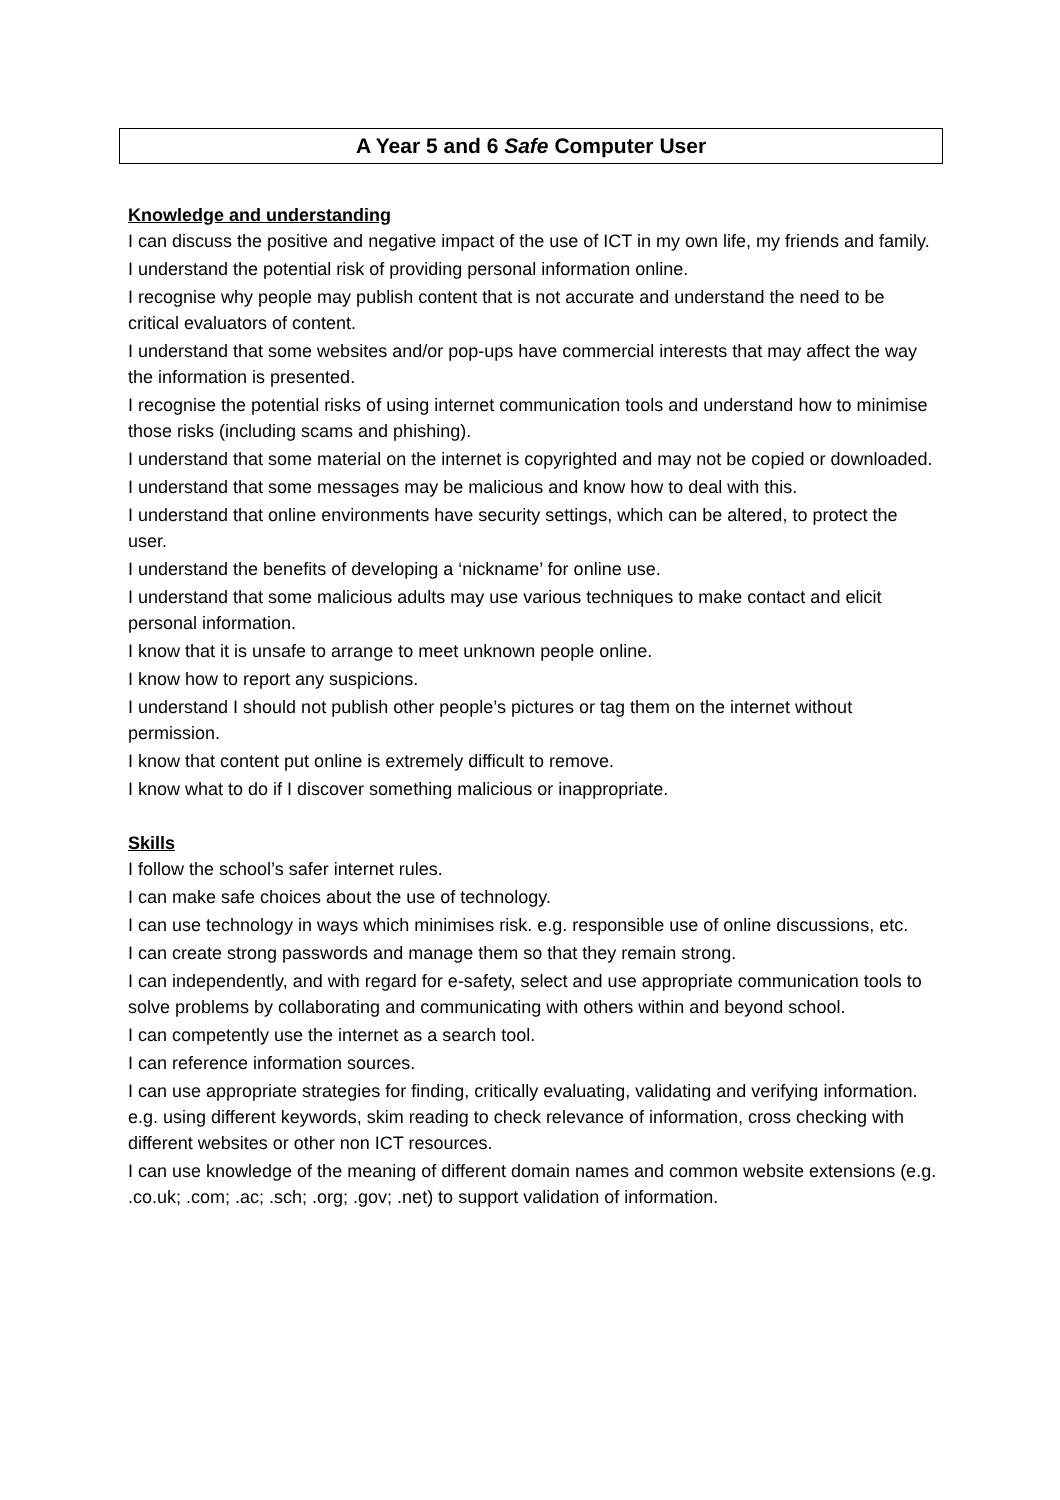A Year 5 and 6 Safe Computer User
Knowledge and understanding
I can discuss the positive and negative impact of the use of ICT in my own life, my friends and family.
I understand the potential risk of providing personal information online.
I recognise why people may publish content that is not accurate and understand the need to be critical evaluators of content.
I understand that some websites and/or pop-ups have commercial interests that may affect the way the information is presented.
I recognise the potential risks of using internet communication tools and understand how to minimise those risks (including scams and phishing).
I understand that some material on the internet is copyrighted and may not be copied or downloaded.
I understand that some messages may be malicious and know how to deal with this.
I understand that online environments have security settings, which can be altered, to protect the user.
I understand the benefits of developing a ‘nickname’ for online use.
I understand that some malicious adults may use various techniques to make contact and elicit personal information.
I know that it is unsafe to arrange to meet unknown people online.
I know how to report any suspicions.
I understand I should not publish other people’s pictures or tag them on the internet without permission.
I know that content put online is extremely difficult to remove.
I know what to do if I discover something malicious or inappropriate.
Skills
I follow the school’s safer internet rules.
I can make safe choices about the use of technology.
I can use technology in ways which minimises risk. e.g. responsible use of online discussions, etc.
I can create strong passwords and manage them so that they remain strong.
I can independently, and with regard for e-safety, select and use appropriate communication tools to solve problems by collaborating and communicating with others within and beyond school.
I can competently use the internet as a search tool.
I can reference information sources.
I can use appropriate strategies for finding, critically evaluating, validating and verifying information. e.g. using different keywords, skim reading to check relevance of information, cross checking with different websites or other non ICT resources.
I can use knowledge of the meaning of different domain names and common website extensions (e.g. .co.uk; .com; .ac; .sch; .org; .gov; .net) to support validation of information.